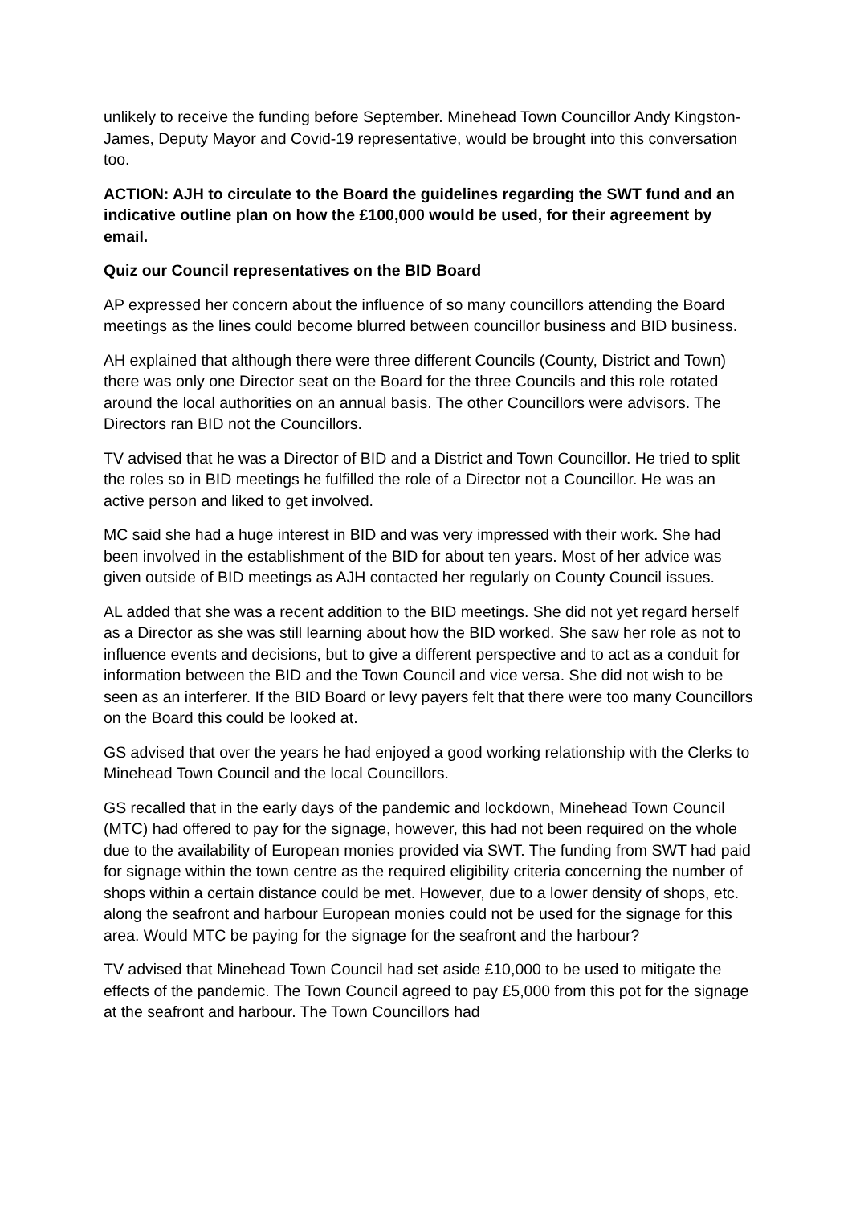unlikely to receive the funding before September. Minehead Town Councillor Andy Kingston-James, Deputy Mayor and Covid-19 representative, would be brought into this conversation too.
ACTION: AJH to circulate to the Board the guidelines regarding the SWT fund and an indicative outline plan on how the £100,000 would be used, for their agreement by email.
Quiz our Council representatives on the BID Board
AP expressed her concern about the influence of so many councillors attending the Board meetings as the lines could become blurred between councillor business and BID business.
AH explained that although there were three different Councils (County, District and Town) there was only one Director seat on the Board for the three Councils and this role rotated around the local authorities on an annual basis. The other Councillors were advisors. The Directors ran BID not the Councillors.
TV advised that he was a Director of BID and a District and Town Councillor. He tried to split the roles so in BID meetings he fulfilled the role of a Director not a Councillor. He was an active person and liked to get involved.
MC said she had a huge interest in BID and was very impressed with their work. She had been involved in the establishment of the BID for about ten years. Most of her advice was given outside of BID meetings as AJH contacted her regularly on County Council issues.
AL added that she was a recent addition to the BID meetings. She did not yet regard herself as a Director as she was still learning about how the BID worked. She saw her role as not to influence events and decisions, but to give a different perspective and to act as a conduit for information between the BID and the Town Council and vice versa. She did not wish to be seen as an interferer. If the BID Board or levy payers felt that there were too many Councillors on the Board this could be looked at.
GS advised that over the years he had enjoyed a good working relationship with the Clerks to Minehead Town Council and the local Councillors.
GS recalled that in the early days of the pandemic and lockdown, Minehead Town Council (MTC) had offered to pay for the signage, however, this had not been required on the whole due to the availability of European monies provided via SWT. The funding from SWT had paid for signage within the town centre as the required eligibility criteria concerning the number of shops within a certain distance could be met. However, due to a lower density of shops, etc. along the seafront and harbour European monies could not be used for the signage for this area. Would MTC be paying for the signage for the seafront and the harbour?
TV advised that Minehead Town Council had set aside £10,000 to be used to mitigate the effects of the pandemic. The Town Council agreed to pay £5,000 from this pot for the signage at the seafront and harbour. The Town Councillors had